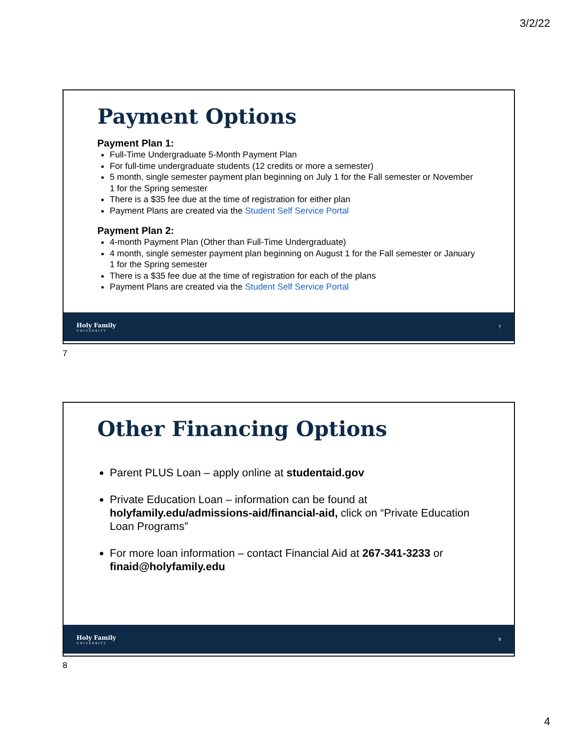3/2/22
Payment Options
Payment Plan 1:
Full-Time Undergraduate 5-Month Payment Plan
For full-time undergraduate students (12 credits or more a semester)
5 month, single semester payment plan beginning on July 1 for the Fall semester or November 1 for the Spring semester
There is a $35 fee due at the time of registration for either plan
Payment Plans are created via the Student Self Service Portal
Payment Plan 2:
4-month Payment Plan (Other than Full-Time Undergraduate)
4 month, single semester payment plan beginning on August 1 for the Fall semester or January 1 for the Spring semester
There is a $35 fee due at the time of registration for each of the plans
Payment Plans are created via the Student Self Service Portal
Holy Family
UNIVERSITY
7
7
Other Financing Options
Parent PLUS Loan – apply online at studentaid.gov
Private Education Loan – information can be found at holyfamily.edu/admissions-aid/financial-aid, click on “Private Education Loan Programs”
For more loan information – contact Financial Aid at 267-341-3233 or finaid@holyfamily.edu
Holy Family
UNIVERSITY
8
8
4